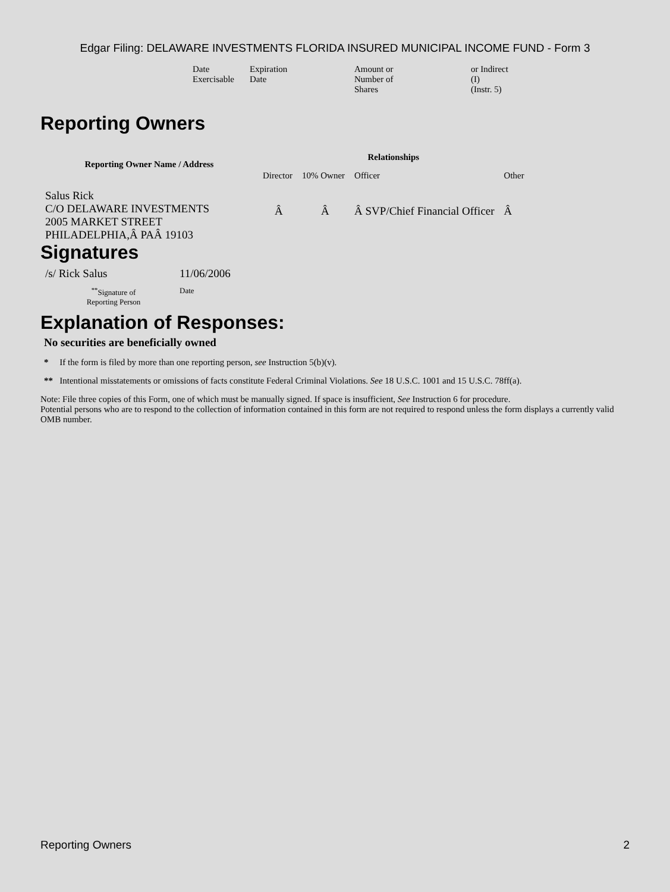Edgar Filing: DELAWARE INVESTMENTS FLORIDA INSURED MUNICIPAL INCOME FUND - Form 3
| Date Exercisable | Expiration Date | Amount or Number of Shares | or Indirect (I) (Instr. 5) |
Reporting Owners
| Reporting Owner Name / Address | Relationships | | | |
| --- | --- | --- | --- | --- |
| | Director | 10% Owner | Officer | Other |
| Salus Rick C/O DELAWARE INVESTMENTS 2005 MARKET STREET PHILADELPHIA,Â PAÂ 19103 | Â | Â | Â SVP/Chief Financial Officer | Â |
Signatures
| /s/ Rick Salus | 11/06/2006 |
| <sup>**</sup> Signature of Reporting Person | Date |
Explanation of Responses:
No securities are beneficially owned
* If the form is filed by more than one reporting person, see Instruction 5(b)(v).
** Intentional misstatements or omissions of facts constitute Federal Criminal Violations. See 18 U.S.C. 1001 and 15 U.S.C. 78ff(a).
Note: File three copies of this Form, one of which must be manually signed. If space is insufficient, See Instruction 6 for procedure.
Potential persons who are to respond to the collection of information contained in this form are not required to respond unless the form displays a currently valid OMB number.
Reporting Owners 2